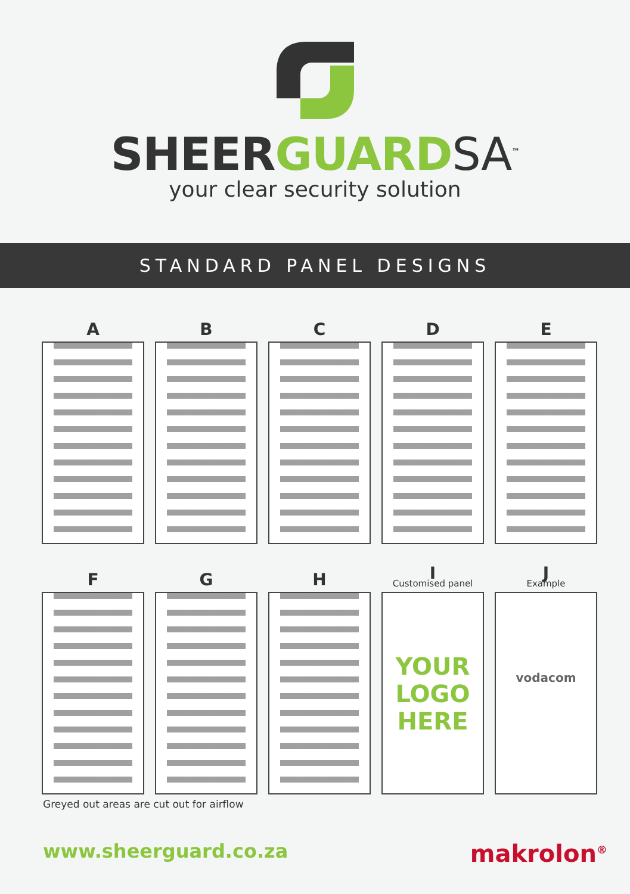SHEERGUARD SA<sup>™</sup>
your clear security solution
STANDARD PANEL DESIGNS
A B C D E
F G H
I
Customised panel
YOUR
LOGO
HERE
J
Example
vodacom
Greyed out areas are cut out for airflow
www.sheerguard.co.za
makrolon<sup>®</sup>